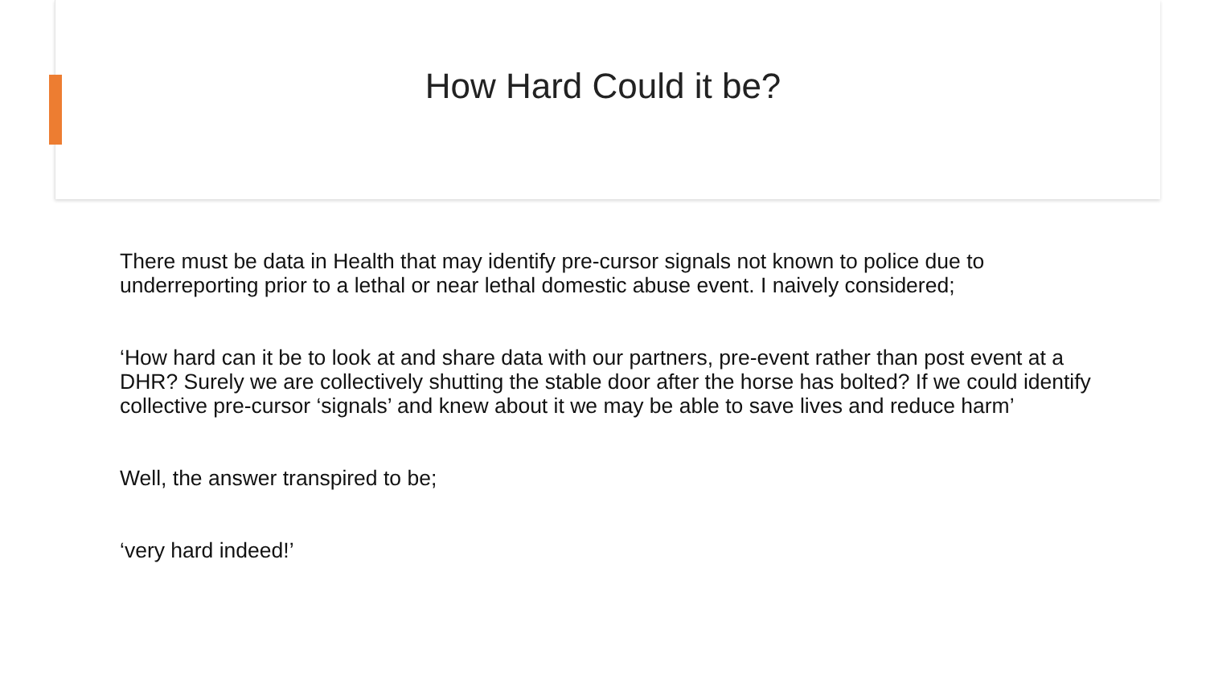How Hard Could it be?
There must be data in Health that may identify pre-cursor signals not known to police due to underreporting prior to a lethal or near lethal domestic abuse event. I naively considered;
‘How hard can it be to look at and share data with our partners, pre-event rather than post event at a DHR? Surely we are collectively shutting the stable door after the horse has bolted? If we could identify collective pre-cursor ‘signals’ and knew about it we may be able to save lives and reduce harm’
Well, the answer transpired to be;
‘very hard indeed!’